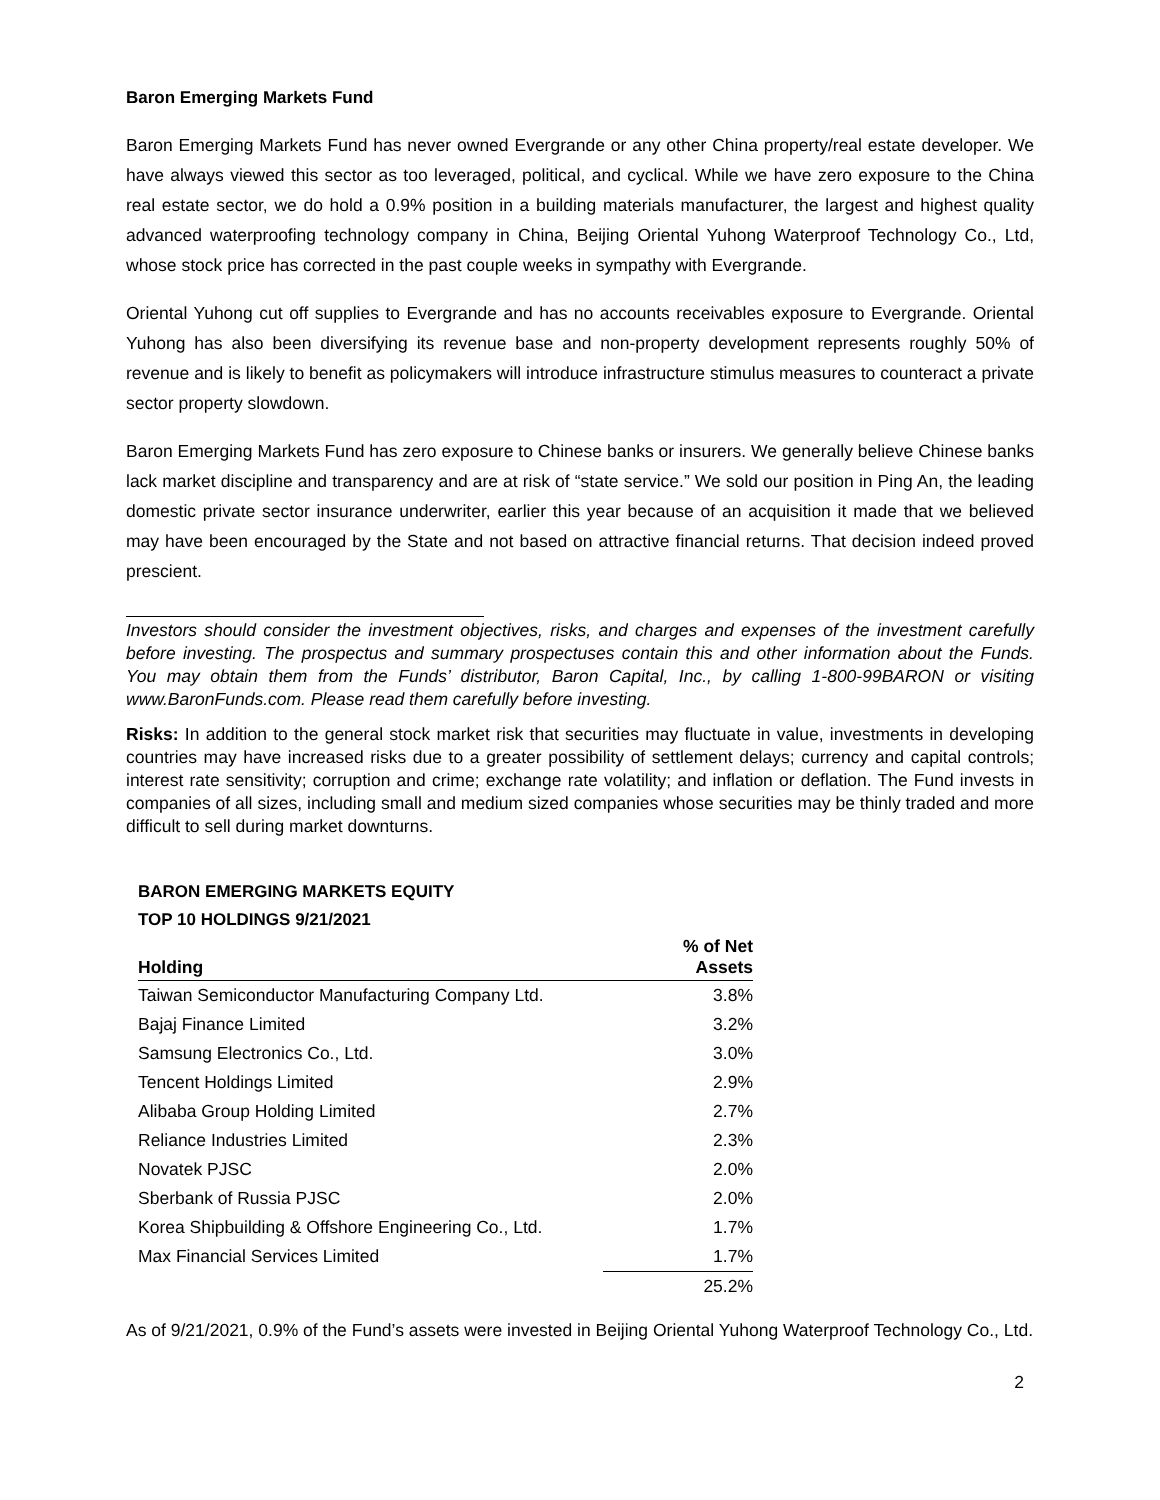Baron Emerging Markets Fund
Baron Emerging Markets Fund has never owned Evergrande or any other China property/real estate developer. We have always viewed this sector as too leveraged, political, and cyclical. While we have zero exposure to the China real estate sector, we do hold a 0.9% position in a building materials manufacturer, the largest and highest quality advanced waterproofing technology company in China, Beijing Oriental Yuhong Waterproof Technology Co., Ltd, whose stock price has corrected in the past couple weeks in sympathy with Evergrande.
Oriental Yuhong cut off supplies to Evergrande and has no accounts receivables exposure to Evergrande. Oriental Yuhong has also been diversifying its revenue base and non-property development represents roughly 50% of revenue and is likely to benefit as policymakers will introduce infrastructure stimulus measures to counteract a private sector property slowdown.
Baron Emerging Markets Fund has zero exposure to Chinese banks or insurers. We generally believe Chinese banks lack market discipline and transparency and are at risk of “state service.” We sold our position in Ping An, the leading domestic private sector insurance underwriter, earlier this year because of an acquisition it made that we believed may have been encouraged by the State and not based on attractive financial returns. That decision indeed proved prescient.
Investors should consider the investment objectives, risks, and charges and expenses of the investment carefully before investing. The prospectus and summary prospectuses contain this and other information about the Funds. You may obtain them from the Funds’ distributor, Baron Capital, Inc., by calling 1-800-99BARON or visiting www.BaronFunds.com. Please read them carefully before investing.
Risks: In addition to the general stock market risk that securities may fluctuate in value, investments in developing countries may have increased risks due to a greater possibility of settlement delays; currency and capital controls; interest rate sensitivity; corruption and crime; exchange rate volatility; and inflation or deflation. The Fund invests in companies of all sizes, including small and medium sized companies whose securities may be thinly traded and more difficult to sell during market downturns.
BARON EMERGING MARKETS EQUITY
TOP 10 HOLDINGS 9/21/2021
| Holding | % of Net Assets |
| --- | --- |
| Taiwan Semiconductor Manufacturing Company Ltd. | 3.8% |
| Bajaj Finance Limited | 3.2% |
| Samsung Electronics Co., Ltd. | 3.0% |
| Tencent Holdings Limited | 2.9% |
| Alibaba Group Holding Limited | 2.7% |
| Reliance Industries Limited | 2.3% |
| Novatek PJSC | 2.0% |
| Sberbank of Russia PJSC | 2.0% |
| Korea Shipbuilding & Offshore Engineering Co., Ltd. | 1.7% |
| Max Financial Services Limited | 1.7% |
| | 25.2% |
As of 9/21/2021, 0.9% of the Fund’s assets were invested in Beijing Oriental Yuhong Waterproof Technology Co., Ltd.
2